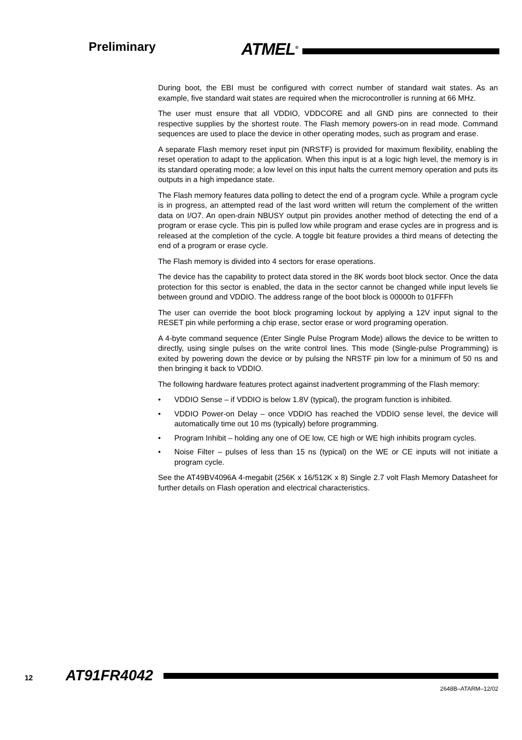Preliminary ATMEL<sup>®</sup>
During boot, the EBI must be configured with correct number of standard wait states. As an example, five standard wait states are required when the microcontroller is running at 66 MHz.
The user must ensure that all VDDIO, VDDCORE and all GND pins are connected to their respective supplies by the shortest route. The Flash memory powers-on in read mode. Command sequences are used to place the device in other operating modes, such as program and erase.
A separate Flash memory reset input pin (NRSTF) is provided for maximum flexibility, enabling the reset operation to adapt to the application. When this input is at a logic high level, the memory is in its standard operating mode; a low level on this input halts the current memory operation and puts its outputs in a high impedance state.
The Flash memory features data polling to detect the end of a program cycle. While a program cycle is in progress, an attempted read of the last word written will return the complement of the written data on I/O7. An open-drain NBUSY output pin provides another method of detecting the end of a program or erase cycle. This pin is pulled low while program and erase cycles are in progress and is released at the completion of the cycle. A toggle bit feature provides a third means of detecting the end of a program or erase cycle.
The Flash memory is divided into 4 sectors for erase operations.
The device has the capability to protect data stored in the 8K words boot block sector. Once the data protection for this sector is enabled, the data in the sector cannot be changed while input levels lie between ground and VDDIO. The address range of the boot block is 00000h to 01FFFh
The user can override the boot block programing lockout by applying a 12V input signal to the RESET pin while performing a chip erase, sector erase or word programing operation.
A 4-byte command sequence (Enter Single Pulse Program Mode) allows the device to be written to directly, using single pulses on the write control lines. This mode (Single-pulse Programming) is exited by powering down the device or by pulsing the NRSTF pin low for a minimum of 50 ns and then bringing it back to VDDIO.
The following hardware features protect against inadvertent programming of the Flash memory:
• VDDIO Sense – if VDDIO is below 1.8V (typical), the program function is inhibited.
• VDDIO Power-on Delay – once VDDIO has reached the VDDIO sense level, the device will automatically time out 10 ms (typically) before programming.
• Program Inhibit – holding any one of OE low, CE high or WE high inhibits program cycles.
• Noise Filter – pulses of less than 15 ns (typical) on the WE or CE inputs will not initiate a program cycle.
See the AT49BV4096A 4-megabit (256K x 16/512K x 8) Single 2.7 volt Flash Memory Datasheet for further details on Flash operation and electrical characteristics.
12 AT91FR4042
2648B–ATARM–12/02